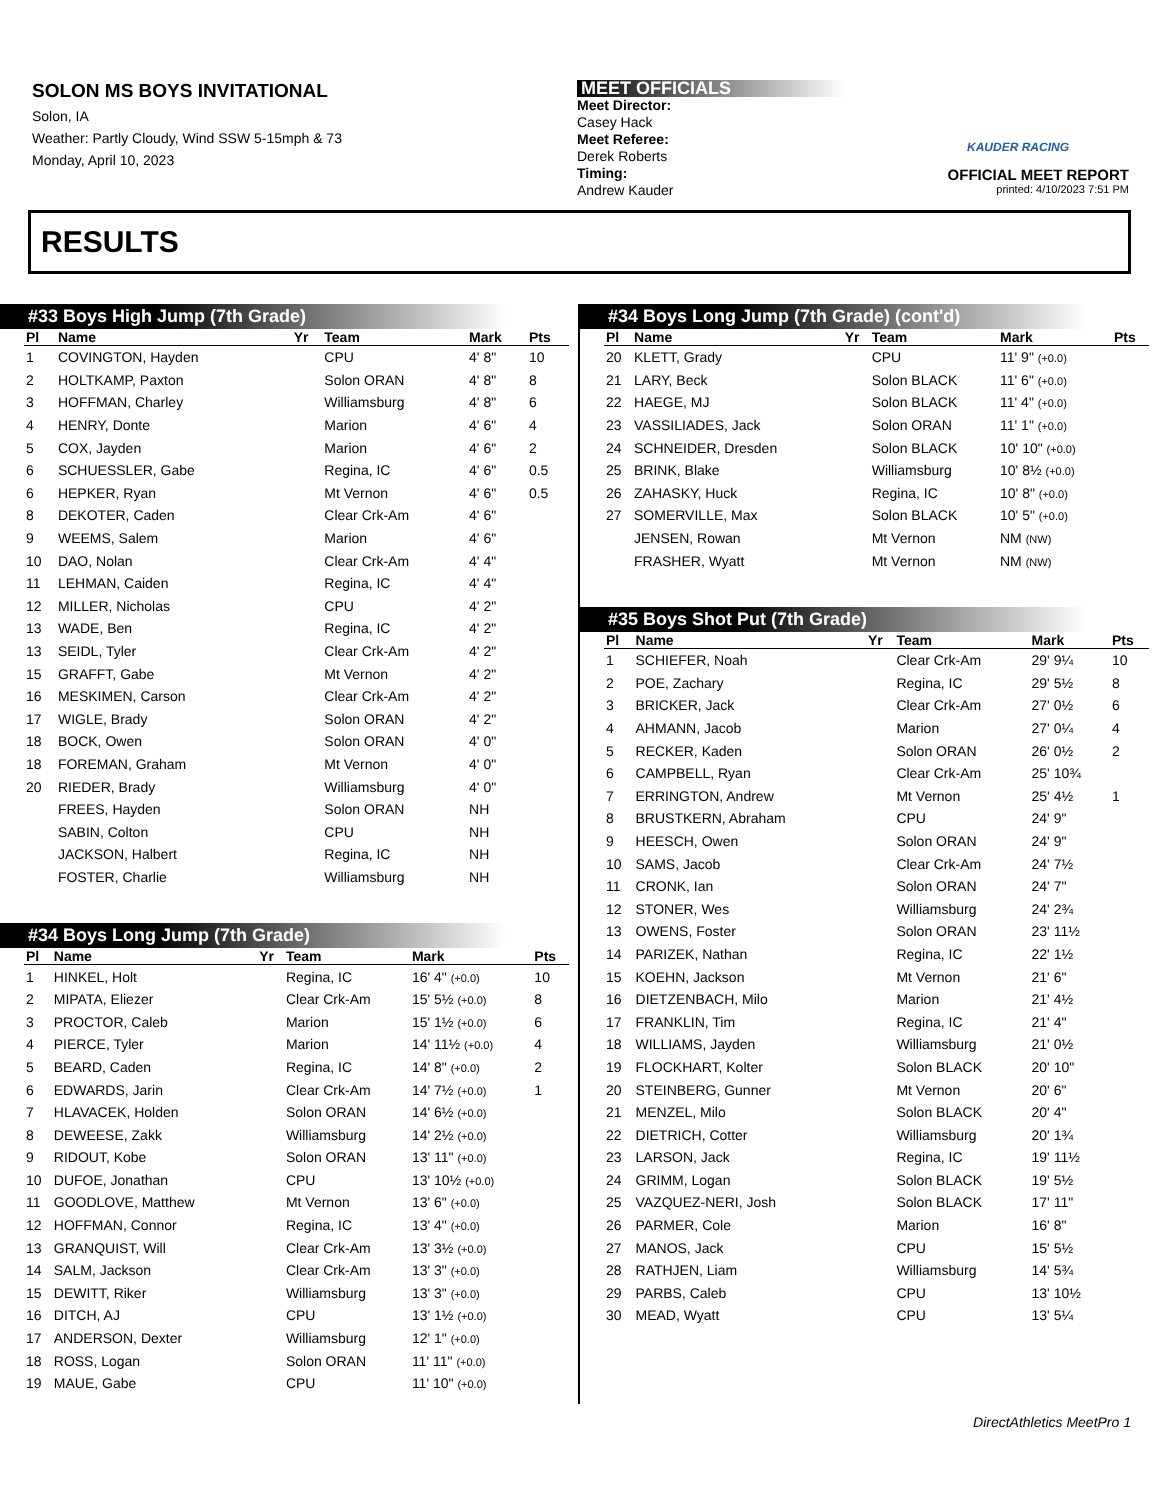SOLON MS BOYS INVITATIONAL
Solon, IA
Weather: Partly Cloudy, Wind SSW 5-15mph & 73
Monday, April 10, 2023
MEET OFFICIALS
Meet Director:
Casey Hack
Meet Referee:
Derek Roberts
Timing:
Andrew Kauder
KAUDER RACING
OFFICIAL MEET REPORT
printed: 4/10/2023 7:51 PM
RESULTS
#33 Boys High Jump (7th Grade)
| Pl | Name | Yr | Team | Mark | Pts |
| --- | --- | --- | --- | --- | --- |
| 1 | COVINGTON, Hayden | | CPU | 4' 8" | 10 |
| 2 | HOLTKAMP, Paxton | | Solon ORAN | 4' 8" | 8 |
| 3 | HOFFMAN, Charley | | Williamsburg | 4' 8" | 6 |
| 4 | HENRY, Donte | | Marion | 4' 6" | 4 |
| 5 | COX, Jayden | | Marion | 4' 6" | 2 |
| 6 | SCHUESSLER, Gabe | | Regina, IC | 4' 6" | 0.5 |
| 6 | HEPKER, Ryan | | Mt Vernon | 4' 6" | 0.5 |
| 8 | DEKOTER, Caden | | Clear Crk-Am | 4' 6" | |
| 9 | WEEMS, Salem | | Marion | 4' 6" | |
| 10 | DAO, Nolan | | Clear Crk-Am | 4' 4" | |
| 11 | LEHMAN, Caiden | | Regina, IC | 4' 4" | |
| 12 | MILLER, Nicholas | | CPU | 4' 2" | |
| 13 | WADE, Ben | | Regina, IC | 4' 2" | |
| 13 | SEIDL, Tyler | | Clear Crk-Am | 4' 2" | |
| 15 | GRAFFT, Gabe | | Mt Vernon | 4' 2" | |
| 16 | MESKIMEN, Carson | | Clear Crk-Am | 4' 2" | |
| 17 | WIGLE, Brady | | Solon ORAN | 4' 2" | |
| 18 | BOCK, Owen | | Solon ORAN | 4' 0" | |
| 18 | FOREMAN, Graham | | Mt Vernon | 4' 0" | |
| 20 | RIEDER, Brady | | Williamsburg | 4' 0" | |
| | FREES, Hayden | | Solon ORAN | NH | |
| | SABIN, Colton | | CPU | NH | |
| | JACKSON, Halbert | | Regina, IC | NH | |
| | FOSTER, Charlie | | Williamsburg | NH | |
#34 Boys Long Jump (7th Grade)
| Pl | Name | Yr | Team | Mark | Pts |
| --- | --- | --- | --- | --- | --- |
| 1 | HINKEL, Holt | | Regina, IC | 16' 4" (+0.0) | 10 |
| 2 | MIPATA, Eliezer | | Clear Crk-Am | 15' 5½ (+0.0) | 8 |
| 3 | PROCTOR, Caleb | | Marion | 15' 1½ (+0.0) | 6 |
| 4 | PIERCE, Tyler | | Marion | 14' 11½ (+0.0) | 4 |
| 5 | BEARD, Caden | | Regina, IC | 14' 8" (+0.0) | 2 |
| 6 | EDWARDS, Jarin | | Clear Crk-Am | 14' 7½ (+0.0) | 1 |
| 7 | HLAVACEK, Holden | | Solon ORAN | 14' 6½ (+0.0) | |
| 8 | DEWEESE, Zakk | | Williamsburg | 14' 2½ (+0.0) | |
| 9 | RIDOUT, Kobe | | Solon ORAN | 13' 11" (+0.0) | |
| 10 | DUFOE, Jonathan | | CPU | 13' 10½ (+0.0) | |
| 11 | GOODLOVE, Matthew | | Mt Vernon | 13' 6" (+0.0) | |
| 12 | HOFFMAN, Connor | | Regina, IC | 13' 4" (+0.0) | |
| 13 | GRANQUIST, Will | | Clear Crk-Am | 13' 3½ (+0.0) | |
| 14 | SALM, Jackson | | Clear Crk-Am | 13' 3" (+0.0) | |
| 15 | DEWITT, Riker | | Williamsburg | 13' 3" (+0.0) | |
| 16 | DITCH, AJ | | CPU | 13' 1½ (+0.0) | |
| 17 | ANDERSON, Dexter | | Williamsburg | 12' 1" (+0.0) | |
| 18 | ROSS, Logan | | Solon ORAN | 11' 11" (+0.0) | |
| 19 | MAUE, Gabe | | CPU | 11' 10" (+0.0) | |
#34 Boys Long Jump (7th Grade) (cont'd)
| Pl | Name | Yr | Team | Mark | Pts |
| --- | --- | --- | --- | --- | --- |
| 20 | KLETT, Grady | | CPU | 11' 9" (+0.0) | |
| 21 | LARY, Beck | | Solon BLACK | 11' 6" (+0.0) | |
| 22 | HAEGE, MJ | | Solon BLACK | 11' 4" (+0.0) | |
| 23 | VASSILIADES, Jack | | Solon ORAN | 11' 1" (+0.0) | |
| 24 | SCHNEIDER, Dresden | | Solon BLACK | 10' 10" (+0.0) | |
| 25 | BRINK, Blake | | Williamsburg | 10' 8½ (+0.0) | |
| 26 | ZAHASKY, Huck | | Regina, IC | 10' 8" (+0.0) | |
| 27 | SOMERVILLE, Max | | Solon BLACK | 10' 5" (+0.0) | |
| | JENSEN, Rowan | | Mt Vernon | NM (NW) | |
| | FRASHER, Wyatt | | Mt Vernon | NM (NW) | |
#35 Boys Shot Put (7th Grade)
| Pl | Name | Yr | Team | Mark | Pts |
| --- | --- | --- | --- | --- | --- |
| 1 | SCHIEFER, Noah | | Clear Crk-Am | 29' 9¼ | 10 |
| 2 | POE, Zachary | | Regina, IC | 29' 5½ | 8 |
| 3 | BRICKER, Jack | | Clear Crk-Am | 27' 0½ | 6 |
| 4 | AHMANN, Jacob | | Marion | 27' 0¼ | 4 |
| 5 | RECKER, Kaden | | Solon ORAN | 26' 0½ | 2 |
| 6 | CAMPBELL, Ryan | | Clear Crk-Am | 25' 10¾ | |
| 7 | ERRINGTON, Andrew | | Mt Vernon | 25' 4½ | 1 |
| 8 | BRUSTKERN, Abraham | | CPU | 24' 9" | |
| 9 | HEESCH, Owen | | Solon ORAN | 24' 9" | |
| 10 | SAMS, Jacob | | Clear Crk-Am | 24' 7½ | |
| 11 | CRONK, Ian | | Solon ORAN | 24' 7" | |
| 12 | STONER, Wes | | Williamsburg | 24' 2¾ | |
| 13 | OWENS, Foster | | Solon ORAN | 23' 11½ | |
| 14 | PARIZEK, Nathan | | Regina, IC | 22' 1½ | |
| 15 | KOEHN, Jackson | | Mt Vernon | 21' 6" | |
| 16 | DIETZENBACH, Milo | | Marion | 21' 4½ | |
| 17 | FRANKLIN, Tim | | Regina, IC | 21' 4" | |
| 18 | WILLIAMS, Jayden | | Williamsburg | 21' 0½ | |
| 19 | FLOCKHART, Kolter | | Solon BLACK | 20' 10" | |
| 20 | STEINBERG, Gunner | | Mt Vernon | 20' 6" | |
| 21 | MENZEL, Milo | | Solon BLACK | 20' 4" | |
| 22 | DIETRICH, Cotter | | Williamsburg | 20' 1¾ | |
| 23 | LARSON, Jack | | Regina, IC | 19' 11½ | |
| 24 | GRIMM, Logan | | Solon BLACK | 19' 5½ | |
| 25 | VAZQUEZ-NERI, Josh | | Solon BLACK | 17' 11" | |
| 26 | PARMER, Cole | | Marion | 16' 8" | |
| 27 | MANOS, Jack | | CPU | 15' 5½ | |
| 28 | RATHJEN, Liam | | Williamsburg | 14' 5¾ | |
| 29 | PARBS, Caleb | | CPU | 13' 10½ | |
| 30 | MEAD, Wyatt | | CPU | 13' 5¼ | |
DirectAthletics MeetPro 1